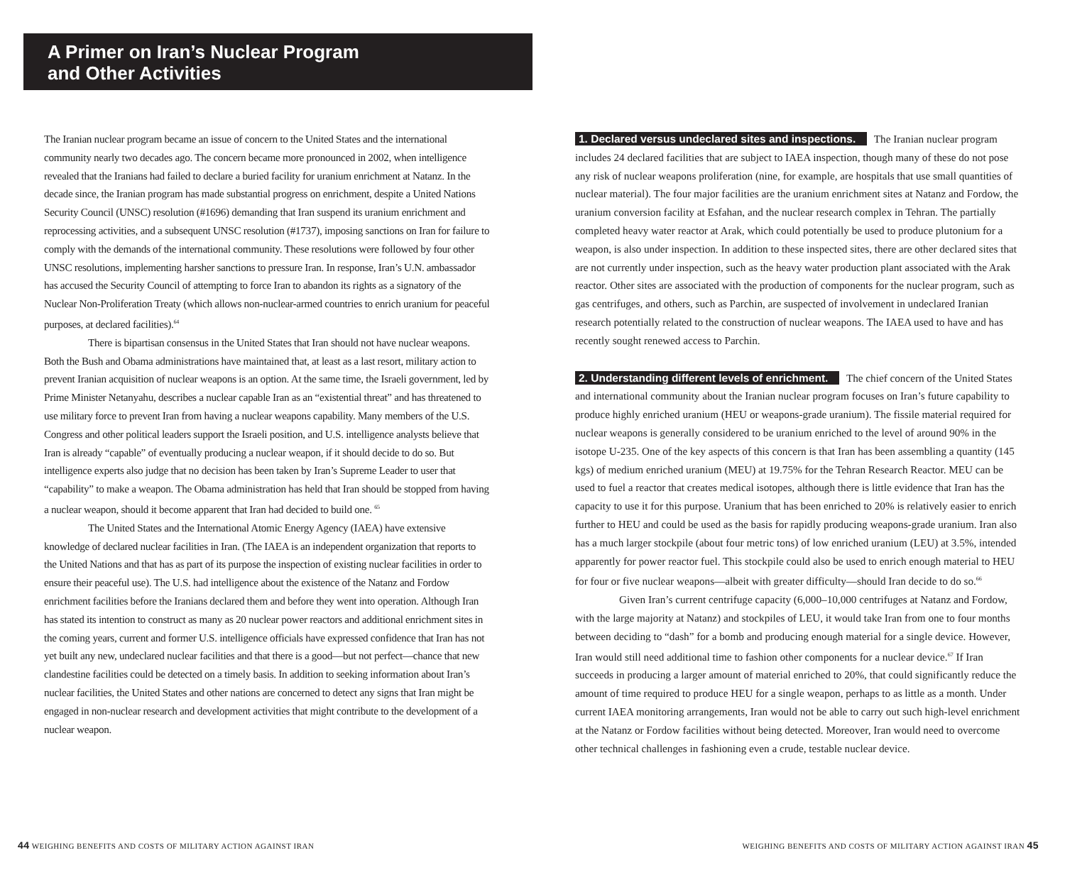A Primer on Iran’s Nuclear Program
and Other Activities
The Iranian nuclear program became an issue of concern to the United States and the international community nearly two decades ago. The concern became more pronounced in 2002, when intelligence revealed that the Iranians had failed to declare a buried facility for uranium enrichment at Natanz. In the decade since, the Iranian program has made substantial progress on enrichment, despite a United Nations Security Council (UNSC) resolution (#1696) demanding that Iran suspend its uranium enrichment and reprocessing activities, and a subsequent UNSC resolution (#1737), imposing sanctions on Iran for failure to comply with the demands of the international community. These resolutions were followed by four other UNSC resolutions, implementing harsher sanctions to pressure Iran. In response, Iran’s U.N. ambassador has accused the Security Council of attempting to force Iran to abandon its rights as a signatory of the Nuclear Non-Proliferation Treaty (which allows non-nuclear-armed countries to enrich uranium for peaceful purposes, at declared facilities).<sup>64</sup>
There is bipartisan consensus in the United States that Iran should not have nuclear weapons. Both the Bush and Obama administrations have maintained that, at least as a last resort, military action to prevent Iranian acquisition of nuclear weapons is an option. At the same time, the Israeli government, led by Prime Minister Netanyahu, describes a nuclear capable Iran as an “existential threat” and has threatened to use military force to prevent Iran from having a nuclear weapons capability. Many members of the U.S. Congress and other political leaders support the Israeli position, and U.S. intelligence analysts believe that Iran is already “capable” of eventually producing a nuclear weapon, if it should decide to do so. But intelligence experts also judge that no decision has been taken by Iran’s Supreme Leader to user that “capability” to make a weapon. The Obama administration has held that Iran should be stopped from having a nuclear weapon, should it become apparent that Iran had decided to build one. <sup>65</sup>
The United States and the International Atomic Energy Agency (IAEA) have extensive knowledge of declared nuclear facilities in Iran. (The IAEA is an independent organization that reports to the United Nations and that has as part of its purpose the inspection of existing nuclear facilities in order to ensure their peaceful use). The U.S. had intelligence about the existence of the Natanz and Fordow enrichment facilities before the Iranians declared them and before they went into operation. Although Iran has stated its intention to construct as many as 20 nuclear power reactors and additional enrichment sites in the coming years, current and former U.S. intelligence officials have expressed confidence that Iran has not yet built any new, undeclared nuclear facilities and that there is a good—but not perfect—chance that new clandestine facilities could be detected on a timely basis. In addition to seeking information about Iran’s nuclear facilities, the United States and other nations are concerned to detect any signs that Iran might be engaged in non-nuclear research and development activities that might contribute to the development of a nuclear weapon.
1. Declared versus undeclared sites and inspections. The Iranian nuclear program includes 24 declared facilities that are subject to IAEA inspection, though many of these do not pose any risk of nuclear weapons proliferation (nine, for example, are hospitals that use small quantities of nuclear material). The four major facilities are the uranium enrichment sites at Natanz and Fordow, the uranium conversion facility at Esfahan, and the nuclear research complex in Tehran. The partially completed heavy water reactor at Arak, which could potentially be used to produce plutonium for a weapon, is also under inspection. In addition to these inspected sites, there are other declared sites that are not currently under inspection, such as the heavy water production plant associated with the Arak reactor. Other sites are associated with the production of components for the nuclear program, such as gas centrifuges, and others, such as Parchin, are suspected of involvement in undeclared Iranian research potentially related to the construction of nuclear weapons. The IAEA used to have and has recently sought renewed access to Parchin.
2. Understanding different levels of enrichment. The chief concern of the United States and international community about the Iranian nuclear program focuses on Iran’s future capability to produce highly enriched uranium (HEU or weapons-grade uranium). The fissile material required for nuclear weapons is generally considered to be uranium enriched to the level of around 90% in the isotope U-235. One of the key aspects of this concern is that Iran has been assembling a quantity (145 kgs) of medium enriched uranium (MEU) at 19.75% for the Tehran Research Reactor. MEU can be used to fuel a reactor that creates medical isotopes, although there is little evidence that Iran has the capacity to use it for this purpose. Uranium that has been enriched to 20% is relatively easier to enrich further to HEU and could be used as the basis for rapidly producing weapons-grade uranium. Iran also has a much larger stockpile (about four metric tons) of low enriched uranium (LEU) at 3.5%, intended apparently for power reactor fuel. This stockpile could also be used to enrich enough material to HEU for four or five nuclear weapons—albeit with greater difficulty—should Iran decide to do so.<sup>66</sup>
Given Iran’s current centrifuge capacity (6,000–10,000 centrifuges at Natanz and Fordow, with the large majority at Natanz) and stockpiles of LEU, it would take Iran from one to four months between deciding to “dash” for a bomb and producing enough material for a single device. However, Iran would still need additional time to fashion other components for a nuclear device.<sup>67</sup> If Iran succeeds in producing a larger amount of material enriched to 20%, that could significantly reduce the amount of time required to produce HEU for a single weapon, perhaps to as little as a month. Under current IAEA monitoring arrangements, Iran would not be able to carry out such high-level enrichment at the Natanz or Fordow facilities without being detected. Moreover, Iran would need to overcome other technical challenges in fashioning even a crude, testable nuclear device.
44 WEIGHING BENEFITS AND COSTS OF MILITARY ACTION AGAINST IRAN
WEIGHING BENEFITS AND COSTS OF MILITARY ACTION AGAINST IRAN 45